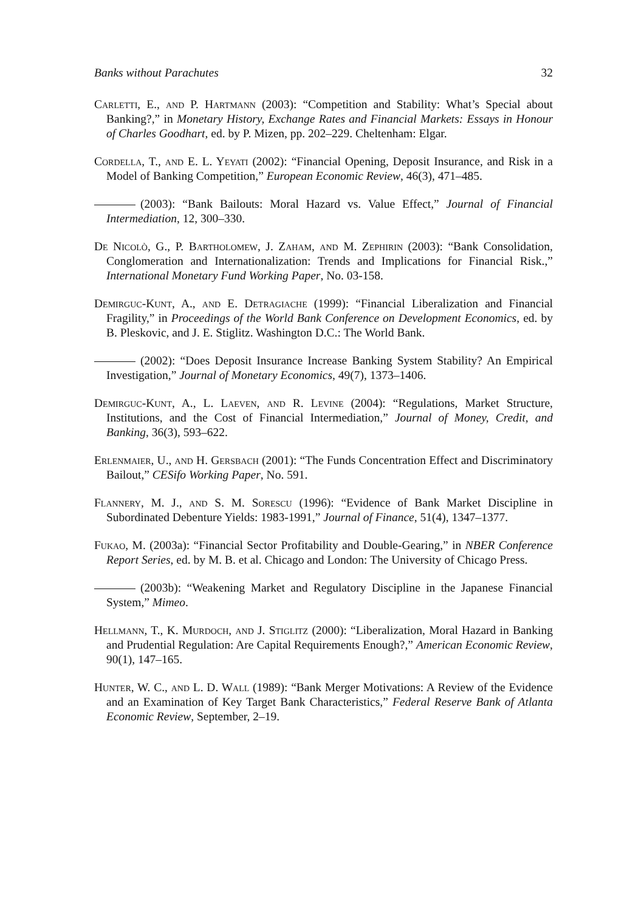Banks without Parachutes 32
Carletti, E., and P. Hartmann (2003): “Competition and Stability: What’s Special about Banking?,” in Monetary History, Exchange Rates and Financial Markets: Essays in Honour of Charles Goodhart, ed. by P. Mizen, pp. 202–229. Cheltenham: Elgar.
Cordella, T., and E. L. Yeyati (2002): “Financial Opening, Deposit Insurance, and Risk in a Model of Banking Competition,” European Economic Review, 46(3), 471–485.
(2003): “Bank Bailouts: Moral Hazard vs. Value Effect,” Journal of Financial Intermediation, 12, 300–330.
De Nicolò, G., P. Bartholomew, J. Zaham, and M. Zephirin (2003): “Bank Consolidation, Conglomeration and Internationalization: Trends and Implications for Financial Risk.,” International Monetary Fund Working Paper, No. 03-158.
Demirguc-Kunt, A., and E. Detragiache (1999): “Financial Liberalization and Financial Fragility,” in Proceedings of the World Bank Conference on Development Economics, ed. by B. Pleskovic, and J. E. Stiglitz. Washington D.C.: The World Bank.
(2002): “Does Deposit Insurance Increase Banking System Stability? An Empirical Investigation,” Journal of Monetary Economics, 49(7), 1373–1406.
Demirguc-Kunt, A., L. Laeven, and R. Levine (2004): “Regulations, Market Structure, Institutions, and the Cost of Financial Intermediation,” Journal of Money, Credit, and Banking, 36(3), 593–622.
Erlenmaier, U., and H. Gersbach (2001): “The Funds Concentration Effect and Discriminatory Bailout,” CESifo Working Paper, No. 591.
Flannery, M. J., and S. M. Sorescu (1996): “Evidence of Bank Market Discipline in Subordinated Debenture Yields: 1983-1991,” Journal of Finance, 51(4), 1347–1377.
Fukao, M. (2003a): “Financial Sector Profitability and Double-Gearing,” in NBER Conference Report Series, ed. by M. B. et al. Chicago and London: The University of Chicago Press.
(2003b): “Weakening Market and Regulatory Discipline in the Japanese Financial System,” Mimeo.
Hellmann, T., K. Murdoch, and J. Stiglitz (2000): “Liberalization, Moral Hazard in Banking and Prudential Regulation: Are Capital Requirements Enough?,” American Economic Review, 90(1), 147–165.
Hunter, W. C., and L. D. Wall (1989): “Bank Merger Motivations: A Review of the Evidence and an Examination of Key Target Bank Characteristics,” Federal Reserve Bank of Atlanta Economic Review, September, 2–19.